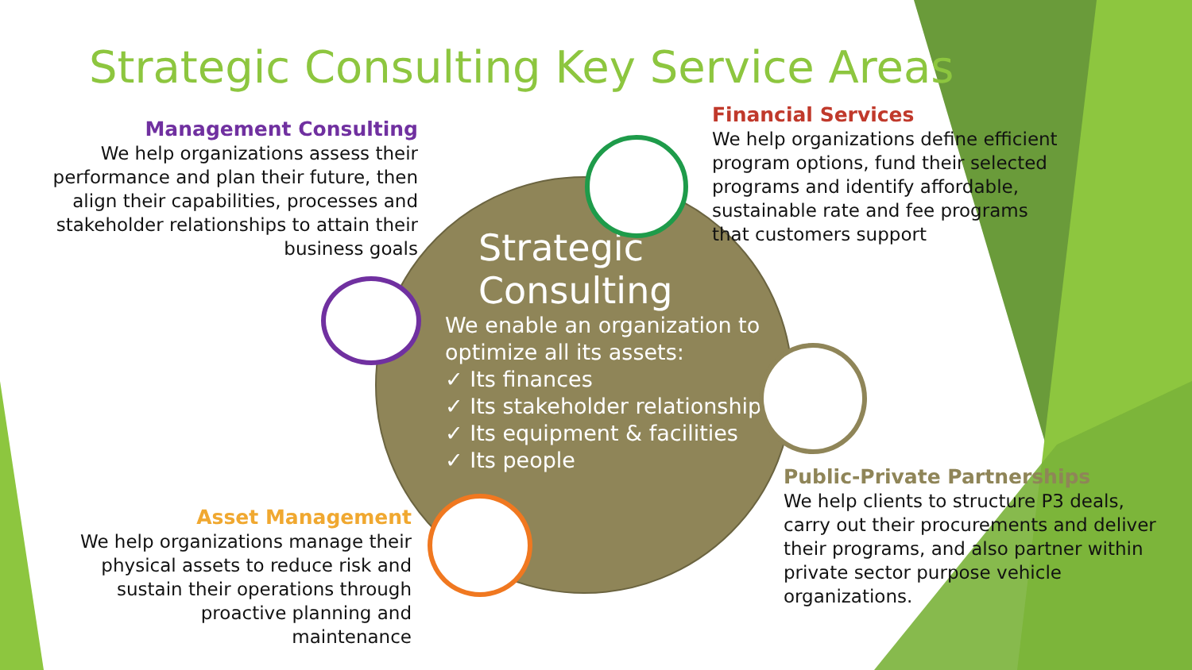Strategic Consulting Key Service Areas
Management Consulting
We help organizations assess their performance and plan their future, then align their capabilities, processes and stakeholder relationships to attain their business goals
Financial Services
We help organizations define efficient program options, fund their selected programs and identify affordable, sustainable rate and fee programs that customers support
Strategic
Consulting
We enable an organization to
optimize all its assets:
✓ Its finances
✓ Its stakeholder relationships
✓ Its equipment & facilities
✓ Its people
Asset Management
We help organizations manage their physical assets to reduce risk and sustain their operations through proactive planning and maintenance
Public-Private Partnerships
We help clients to structure P3 deals, carry out their procurements and deliver their programs, and also partner within private sector purpose vehicle organizations.